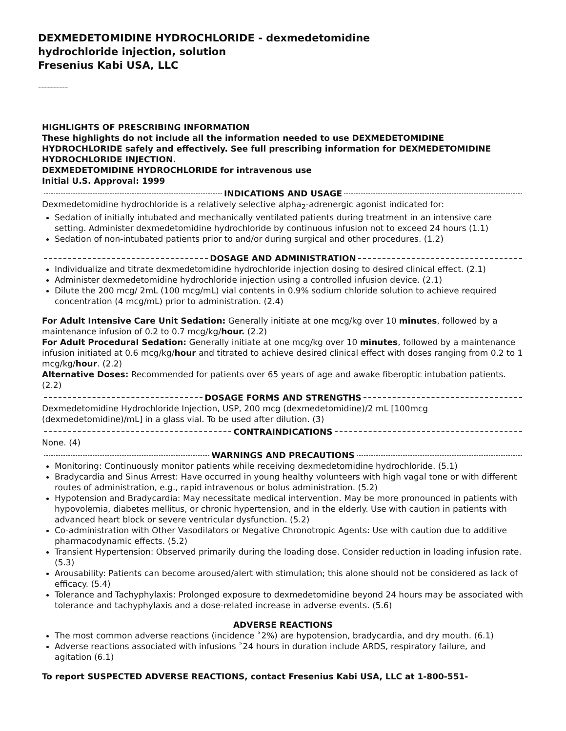DEXMEDETOMIDINE HYDROCHLORIDE - dexmedetomidine
hydrochloride injection, solution
Fresenius Kabi USA, LLC
----------
HIGHLIGHTS OF PRESCRIBING INFORMATION
These highlights do not include all the information needed to use DEXMEDETOMIDINE HYDROCHLORIDE safely and effectively. See full prescribing information for DEXMEDETOMIDINE HYDROCHLORIDE INJECTION.
DEXMEDETOMIDINE HYDROCHLORIDE for intravenous use
Initial U.S. Approval: 1999
INDICATIONS AND USAGE
Dexmedetomidine hydrochloride is a relatively selective alpha<sub>2</sub>-adrenergic agonist indicated for:
Sedation of initially intubated and mechanically ventilated patients during treatment in an intensive care setting. Administer dexmedetomidine hydrochloride by continuous infusion not to exceed 24 hours (1.1)
Sedation of non-intubated patients prior to and/or during surgical and other procedures. (1.2)
DOSAGE AND ADMINISTRATION
Individualize and titrate dexmedetomidine hydrochloride injection dosing to desired clinical effect. (2.1)
Administer dexmedetomidine hydrochloride injection using a controlled infusion device. (2.1)
Dilute the 200 mcg/ 2mL (100 mcg/mL) vial contents in 0.9% sodium chloride solution to achieve required concentration (4 mcg/mL) prior to administration. (2.4)
For Adult Intensive Care Unit Sedation: Generally initiate at one mcg/kg over 10 minutes, followed by a maintenance infusion of 0.2 to 0.7 mcg/kg/hour. (2.2)
For Adult Procedural Sedation: Generally initiate at one mcg/kg over 10 minutes, followed by a maintenance infusion initiated at 0.6 mcg/kg/hour and titrated to achieve desired clinical effect with doses ranging from 0.2 to 1 mcg/kg/hour. (2.2)
Alternative Doses: Recommended for patients over 65 years of age and awake fiberoptic intubation patients. (2.2)
DOSAGE FORMS AND STRENGTHS
Dexmedetomidine Hydrochloride Injection, USP, 200 mcg (dexmedetomidine)/2 mL [100mcg (dexmedetomidine)/mL] in a glass vial. To be used after dilution. (3)
CONTRAINDICATIONS
None. (4)
WARNINGS AND PRECAUTIONS
Monitoring: Continuously monitor patients while receiving dexmedetomidine hydrochloride. (5.1)
Bradycardia and Sinus Arrest: Have occurred in young healthy volunteers with high vagal tone or with different routes of administration, e.g., rapid intravenous or bolus administration. (5.2)
Hypotension and Bradycardia: May necessitate medical intervention. May be more pronounced in patients with hypovolemia, diabetes mellitus, or chronic hypertension, and in the elderly. Use with caution in patients with advanced heart block or severe ventricular dysfunction. (5.2)
Co-administration with Other Vasodilators or Negative Chronotropic Agents: Use with caution due to additive pharmacodynamic effects. (5.2)
Transient Hypertension: Observed primarily during the loading dose. Consider reduction in loading infusion rate. (5.3)
Arousability: Patients can become aroused/alert with stimulation; this alone should not be considered as lack of efficacy. (5.4)
Tolerance and Tachyphylaxis: Prolonged exposure to dexmedetomidine beyond 24 hours may be associated with tolerance and tachyphylaxis and a dose-related increase in adverse events. (5.6)
ADVERSE REACTIONS
The most common adverse reactions (incidence ˃2%) are hypotension, bradycardia, and dry mouth. (6.1)
Adverse reactions associated with infusions ˃24 hours in duration include ARDS, respiratory failure, and agitation (6.1)
To report SUSPECTED ADVERSE REACTIONS, contact Fresenius Kabi USA, LLC at 1-800-551-